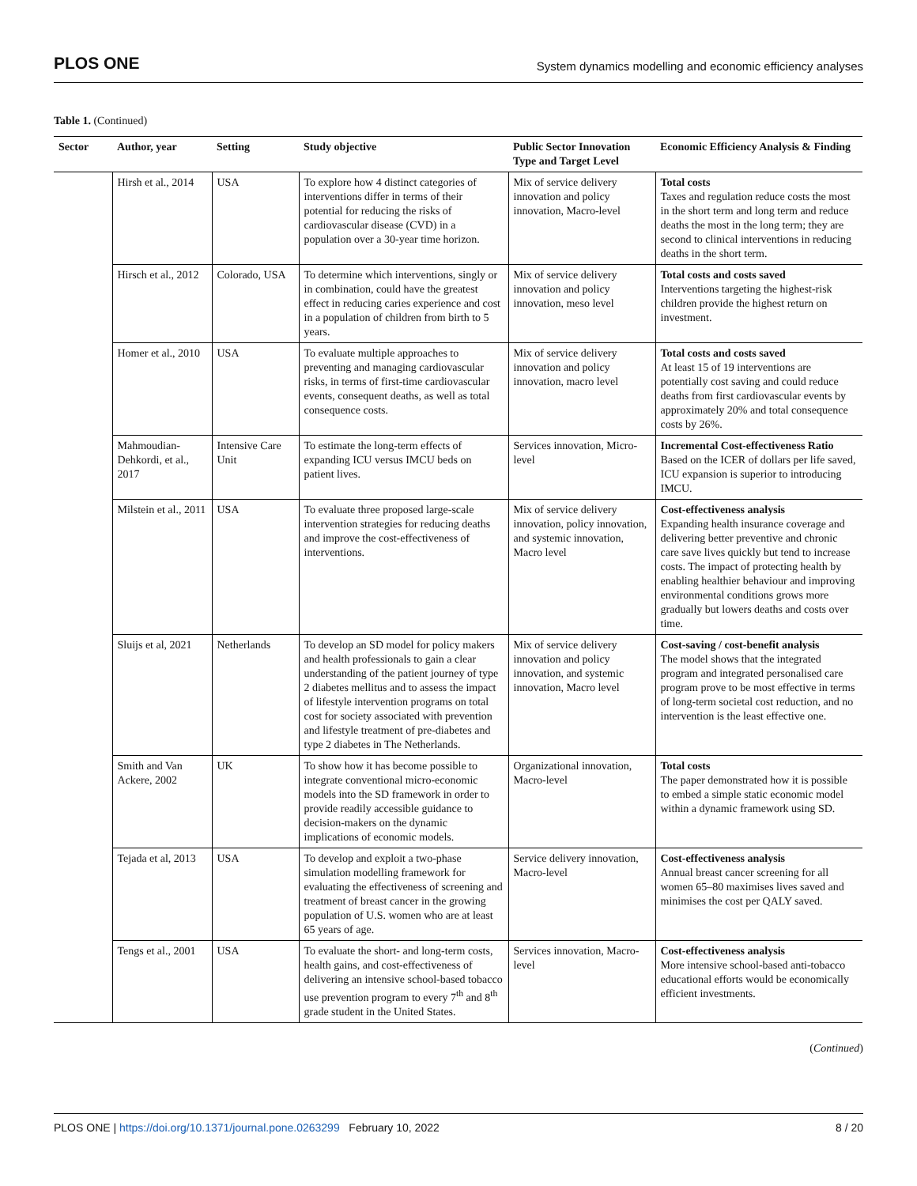PLOS ONE System dynamics modelling and economic efficiency analyses
Table 1. (Continued)
| Sector | Author, year | Setting | Study objective | Public Sector Innovation Type and Target Level | Economic Efficiency Analysis & Finding |
| --- | --- | --- | --- | --- | --- |
| | Hirsh et al., 2014 | USA | To explore how 4 distinct categories of interventions differ in terms of their potential for reducing the risks of cardiovascular disease (CVD) in a population over a 30-year time horizon. | Mix of service delivery innovation and policy innovation, Macro-level | Total costs Taxes and regulation reduce costs the most in the short term and long term and reduce deaths the most in the long term; they are second to clinical interventions in reducing deaths in the short term. |
| | Hirsch et al., 2012 | Colorado, USA | To determine which interventions, singly or in combination, could have the greatest effect in reducing caries experience and cost in a population of children from birth to 5 years. | Mix of service delivery innovation and policy innovation, meso level | Total costs and costs saved Interventions targeting the highest-risk children provide the highest return on investment. |
| | Homer et al., 2010 | USA | To evaluate multiple approaches to preventing and managing cardiovascular risks, in terms of first-time cardiovascular events, consequent deaths, as well as total consequence costs. | Mix of service delivery innovation and policy innovation, macro level | Total costs and costs saved At least 15 of 19 interventions are potentially cost saving and could reduce deaths from first cardiovascular events by approximately 20% and total consequence costs by 26%. |
| | Mahmoudian-Dehkordi, et al., 2017 | Intensive Care Unit | To estimate the long-term effects of expanding ICU versus IMCU beds on patient lives. | Services innovation, Micro-level | Incremental Cost-effectiveness Ratio Based on the ICER of dollars per life saved, ICU expansion is superior to introducing IMCU. |
| | Milstein et al., 2011 | USA | To evaluate three proposed large-scale intervention strategies for reducing deaths and improve the cost-effectiveness of interventions. | Mix of service delivery innovation, policy innovation, and systemic innovation, Macro level | Cost-effectiveness analysis Expanding health insurance coverage and delivering better preventive and chronic care save lives quickly but tend to increase costs. The impact of protecting health by enabling healthier behaviour and improving environmental conditions grows more gradually but lowers deaths and costs over time. |
| | Sluijs et al, 2021 | Netherlands | To develop an SD model for policy makers and health professionals to gain a clear understanding of the patient journey of type 2 diabetes mellitus and to assess the impact of lifestyle intervention programs on total cost for society associated with prevention and lifestyle treatment of pre-diabetes and type 2 diabetes in The Netherlands. | Mix of service delivery innovation and policy innovation, and systemic innovation, Macro level | Cost-saving / cost-benefit analysis The model shows that the integrated program and integrated personalised care program prove to be most effective in terms of long-term societal cost reduction, and no intervention is the least effective one. |
| | Smith and Van Ackere, 2002 | UK | To show how it has become possible to integrate conventional micro-economic models into the SD framework in order to provide readily accessible guidance to decision-makers on the dynamic implications of economic models. | Organizational innovation, Macro-level | Total costs The paper demonstrated how it is possible to embed a simple static economic model within a dynamic framework using SD. |
| | Tejada et al, 2013 | USA | To develop and exploit a two-phase simulation modelling framework for evaluating the effectiveness of screening and treatment of breast cancer in the growing population of U.S. women who are at least 65 years of age. | Service delivery innovation, Macro-level | Cost-effectiveness analysis Annual breast cancer screening for all women 65–80 maximises lives saved and minimises the cost per QALY saved. |
| | Tengs et al., 2001 | USA | To evaluate the short- and long-term costs, health gains, and cost-effectiveness of delivering an intensive school-based tobacco use prevention program to every 7<sup>th</sup> and 8<sup>th</sup> grade student in the United States. | Services innovation, Macro-level | Cost-effectiveness analysis More intensive school-based anti-tobacco educational efforts would be economically efficient investments. |
(Continued)
PLOS ONE | https://doi.org/10.1371/journal.pone.0263299 February 10, 2022 8 / 20